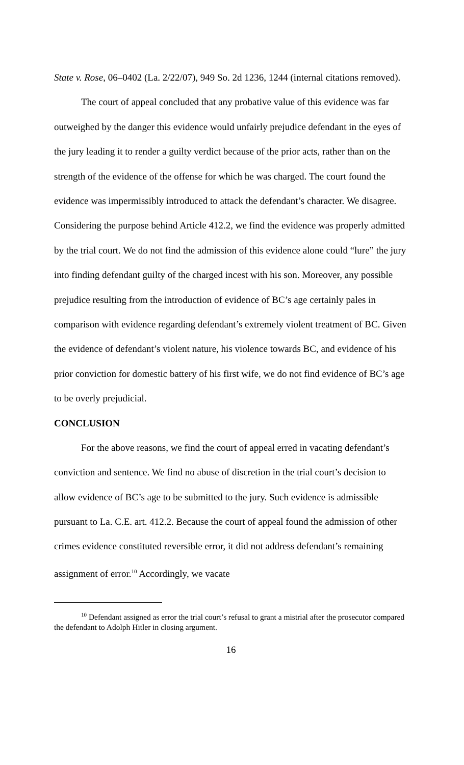State v. Rose, 06–0402 (La. 2/22/07), 949 So. 2d 1236, 1244 (internal citations removed).
The court of appeal concluded that any probative value of this evidence was far outweighed by the danger this evidence would unfairly prejudice defendant in the eyes of the jury leading it to render a guilty verdict because of the prior acts, rather than on the strength of the evidence of the offense for which he was charged. The court found the evidence was impermissibly introduced to attack the defendant’s character. We disagree. Considering the purpose behind Article 412.2, we find the evidence was properly admitted by the trial court. We do not find the admission of this evidence alone could “lure” the jury into finding defendant guilty of the charged incest with his son. Moreover, any possible prejudice resulting from the introduction of evidence of BC’s age certainly pales in comparison with evidence regarding defendant’s extremely violent treatment of BC. Given the evidence of defendant’s violent nature, his violence towards BC, and evidence of his prior conviction for domestic battery of his first wife, we do not find evidence of BC’s age to be overly prejudicial.
CONCLUSION
For the above reasons, we find the court of appeal erred in vacating defendant’s conviction and sentence. We find no abuse of discretion in the trial court’s decision to allow evidence of BC’s age to be submitted to the jury. Such evidence is admissible pursuant to La. C.E. art. 412.2. Because the court of appeal found the admission of other crimes evidence constituted reversible error, it did not address defendant’s remaining assignment of error.<sup>10</sup> Accordingly, we vacate
<sup>10</sup> Defendant assigned as error the trial court’s refusal to grant a mistrial after the prosecutor compared the defendant to Adolph Hitler in closing argument.
16